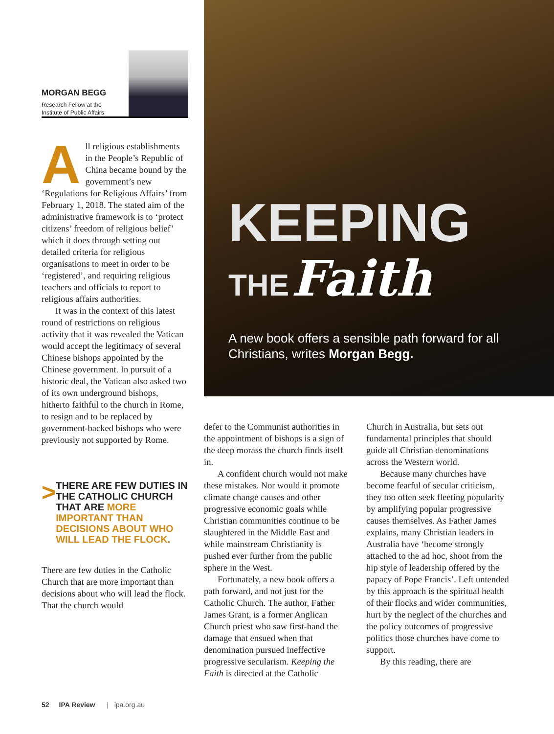MORGAN BEGG
Research Fellow at the
Institute of Public Affairs
All religious establishments in the People’s Republic of China became bound by the government’s new ‘Regulations for Religious Affairs’ from February 1, 2018. The stated aim of the administrative framework is to ‘protect citizens’ freedom of religious belief’ which it does through setting out detailed criteria for religious organisations to meet in order to be ‘registered’, and requiring religious teachers and officials to report to religious affairs authorities.
It was in the context of this latest round of restrictions on religious activity that it was revealed the Vatican would accept the legitimacy of several Chinese bishops appointed by the Chinese government. In pursuit of a historic deal, the Vatican also asked two of its own underground bishops, hitherto faithful to the church in Rome, to resign and to be replaced by government-backed bishops who were previously not supported by Rome.
>
THERE ARE FEW DUTIES IN THE CATHOLIC CHURCH THAT ARE MORE IMPORTANT THAN DECISIONS ABOUT WHO WILL LEAD THE FLOCK.
There are few duties in the Catholic Church that are more important than decisions about who will lead the flock. That the church would
KEEPING
THE Faith
A new book offers a sensible path forward for all Christians, writes Morgan Begg.
defer to the Communist authorities in the appointment of bishops is a sign of the deep morass the church finds itself in.
A confident church would not make these mistakes. Nor would it promote climate change causes and other progressive economic goals while Christian communities continue to be slaughtered in the Middle East and while mainstream Christianity is pushed ever further from the public sphere in the West.
Fortunately, a new book offers a path forward, and not just for the Catholic Church. The author, Father James Grant, is a former Anglican Church priest who saw first-hand the damage that ensued when that denomination pursued ineffective progressive secularism. Keeping the Faith is directed at the Catholic
Church in Australia, but sets out fundamental principles that should guide all Christian denominations across the Western world.
Because many churches have become fearful of secular criticism, they too often seek fleeting popularity by amplifying popular progressive causes themselves. As Father James explains, many Christian leaders in Australia have ‘become strongly attached to the ad hoc, shoot from the hip style of leadership offered by the papacy of Pope Francis’. Left untended by this approach is the spiritual health of their flocks and wider communities, hurt by the neglect of the churches and the policy outcomes of progressive politics those churches have come to support.
By this reading, there are
52 IPA Review | ipa.org.au